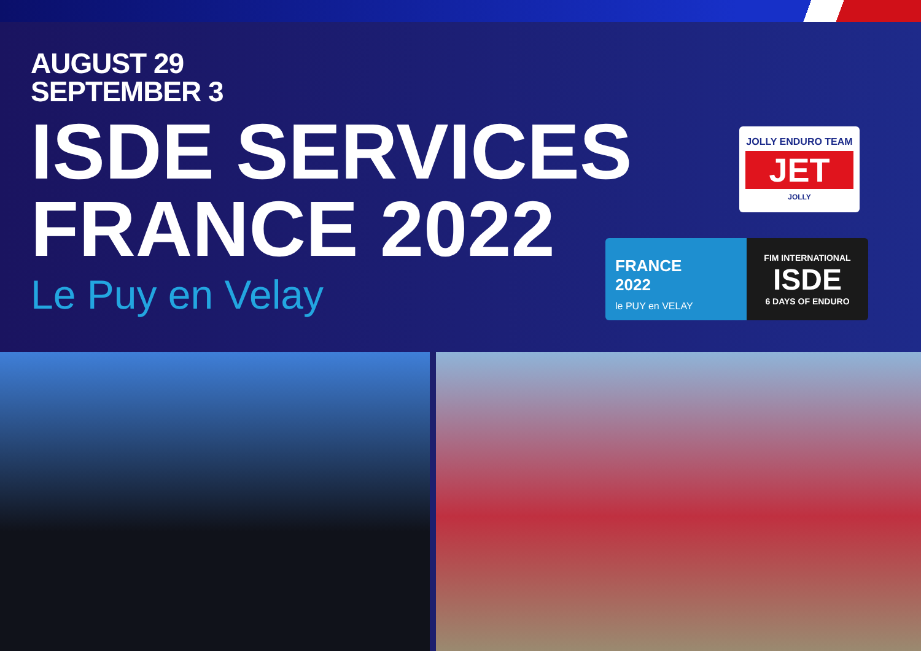AUGUST 29
SEPTEMBER 3
ISDE SERVICES
FRANCE 2022
Le Puy en Velay
JOLLY ENDURO TEAM
JET
JOLLY
FRANCE
2022
le PUY en VELAY
FIM INTERNATIONAL
ISDE
6 DAYS OF ENDURO